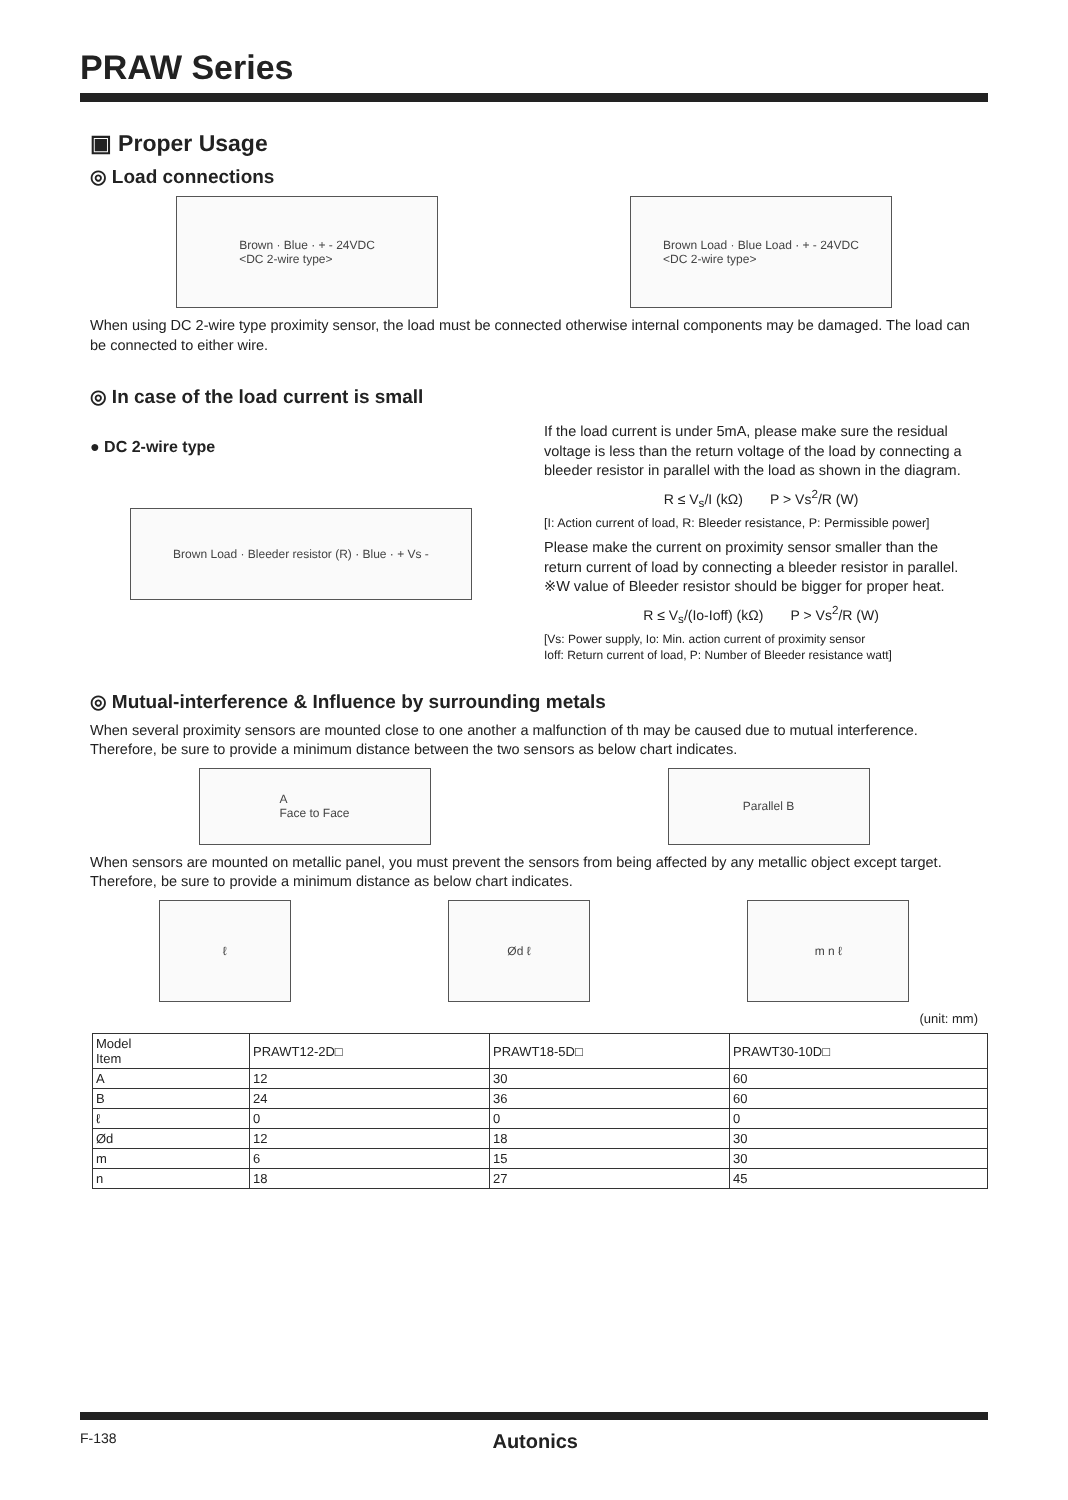PRAW Series
▣ Proper Usage
◎ Load connections
Brown · Blue · + - 24VDC
<DC 2-wire type>
Brown Load · Blue Load · + - 24VDC
<DC 2-wire type>
When using DC 2-wire type proximity sensor, the load must be connected otherwise internal components may be damaged. The load can be connected to either wire.
◎ In case of the load current is small
● DC 2-wire type
Brown Load · Bleeder resistor (R) · Blue · + Vs -
If the load current is under 5mA, please make sure the residual voltage is less than the return voltage of the load by connecting a bleeder resistor in parallel with the load as shown in the diagram.
R ≤ V<sub>s</sub>/I (kΩ) P > Vs<sup>2</sup>/R (W)
[I: Action current of load, R: Bleeder resistance, P: Permissible power]
Please make the current on proximity sensor smaller than the return current of load by connecting a bleeder resistor in parallel.
※W value of Bleeder resistor should be bigger for proper heat.
R ≤ V<sub>s</sub>/(Io-Ioff) (kΩ) P > Vs<sup>2</sup>/R (W)
[Vs: Power supply, Io: Min. action current of proximity sensor
Ioff: Return current of load, P: Number of Bleeder resistance watt]
◎ Mutual-interference & Influence by surrounding metals
When several proximity sensors are mounted close to one another a malfunction of th may be caused due to mutual interference. Therefore, be sure to provide a minimum distance between the two sensors as below chart indicates.
A
Face to Face
Parallel B
When sensors are mounted on metallic panel, you must prevent the sensors from being affected by any metallic object except target. Therefore, be sure to provide a minimum distance as below chart indicates.
ℓ Ød ℓ m n ℓ
(unit: mm)
| Model Item | PRAWT12-2D□ | PRAWT18-5D□ | PRAWT30-10D□ |
| --- | --- | --- | --- |
| A | 12 | 30 | 60 |
| B | 24 | 36 | 60 |
| ℓ | 0 | 0 | 0 |
| Ød | 12 | 18 | 30 |
| m | 6 | 15 | 30 |
| n | 18 | 27 | 45 |
F-138 Autonics